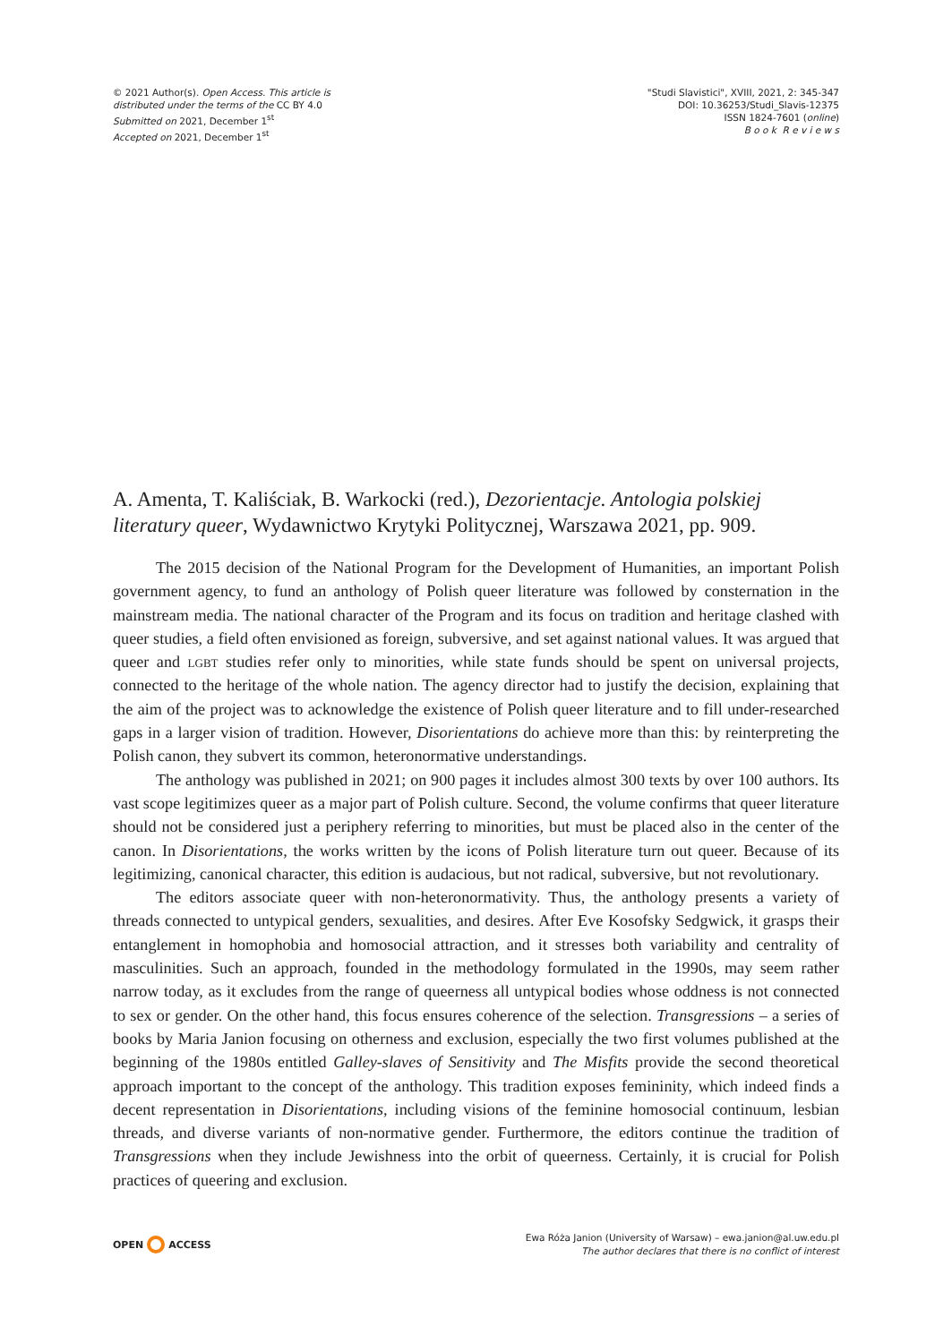© 2021 Author(s). Open Access. This article is
distributed under the terms of the CC BY 4.0
Submitted on 2021, December 1<sup>st</sup>
Accepted on 2021, December 1<sup>st</sup>
"Studi Slavistici", XVIII, 2021, 2: 345-347
DOI: 10.36253/Studi_Slavis-12375
ISSN 1824-7601 (online)
B o o k R e v i e w s
A. Amenta, T. Kaliściak, B. Warkocki (red.), Dezorientacje. Antologia polskiej literatury queer, Wydawnictwo Krytyki Politycznej, Warszawa 2021, pp. 909.
The 2015 decision of the National Program for the Development of Humanities, an important Polish government agency, to fund an anthology of Polish queer literature was followed by consternation in the mainstream media. The national character of the Program and its focus on tradition and heritage clashed with queer studies, a field often envisioned as foreign, subversive, and set against national values. It was argued that queer and lgbt studies refer only to minorities, while state funds should be spent on universal projects, connected to the heritage of the whole nation. The agency director had to justify the decision, explaining that the aim of the project was to acknowledge the existence of Polish queer literature and to fill under-researched gaps in a larger vision of tradition. However, Disorientations do achieve more than this: by reinterpreting the Polish canon, they subvert its common, heteronormative understandings.
The anthology was published in 2021; on 900 pages it includes almost 300 texts by over 100 authors. Its vast scope legitimizes queer as a major part of Polish culture. Second, the volume confirms that queer literature should not be considered just a periphery referring to minorities, but must be placed also in the center of the canon. In Disorientations, the works written by the icons of Polish literature turn out queer. Because of its legitimizing, canonical character, this edition is audacious, but not radical, subversive, but not revolutionary.
The editors associate queer with non-heteronormativity. Thus, the anthology presents a variety of threads connected to untypical genders, sexualities, and desires. After Eve Kosofsky Sedgwick, it grasps their entanglement in homophobia and homosocial attraction, and it stresses both variability and centrality of masculinities. Such an approach, founded in the methodology formulated in the 1990s, may seem rather narrow today, as it excludes from the range of queerness all untypical bodies whose oddness is not connected to sex or gender. On the other hand, this focus ensures coherence of the selection. Transgressions – a series of books by Maria Janion focusing on otherness and exclusion, especially the two first volumes published at the beginning of the 1980s entitled Galley-slaves of Sensitivity and The Misfits provide the second theoretical approach important to the concept of the anthology. This tradition exposes femininity, which indeed finds a decent representation in Disorientations, including visions of the feminine homosocial continuum, lesbian threads, and diverse variants of non-normative gender. Furthermore, the editors continue the tradition of Transgressions when they include Jewishness into the orbit of queerness. Certainly, it is crucial for Polish practices of queering and exclusion.
OPEN ACCESS
Ewa Róża Janion (University of Warsaw) – ewa.janion@al.uw.edu.pl
The author declares that there is no conflict of interest